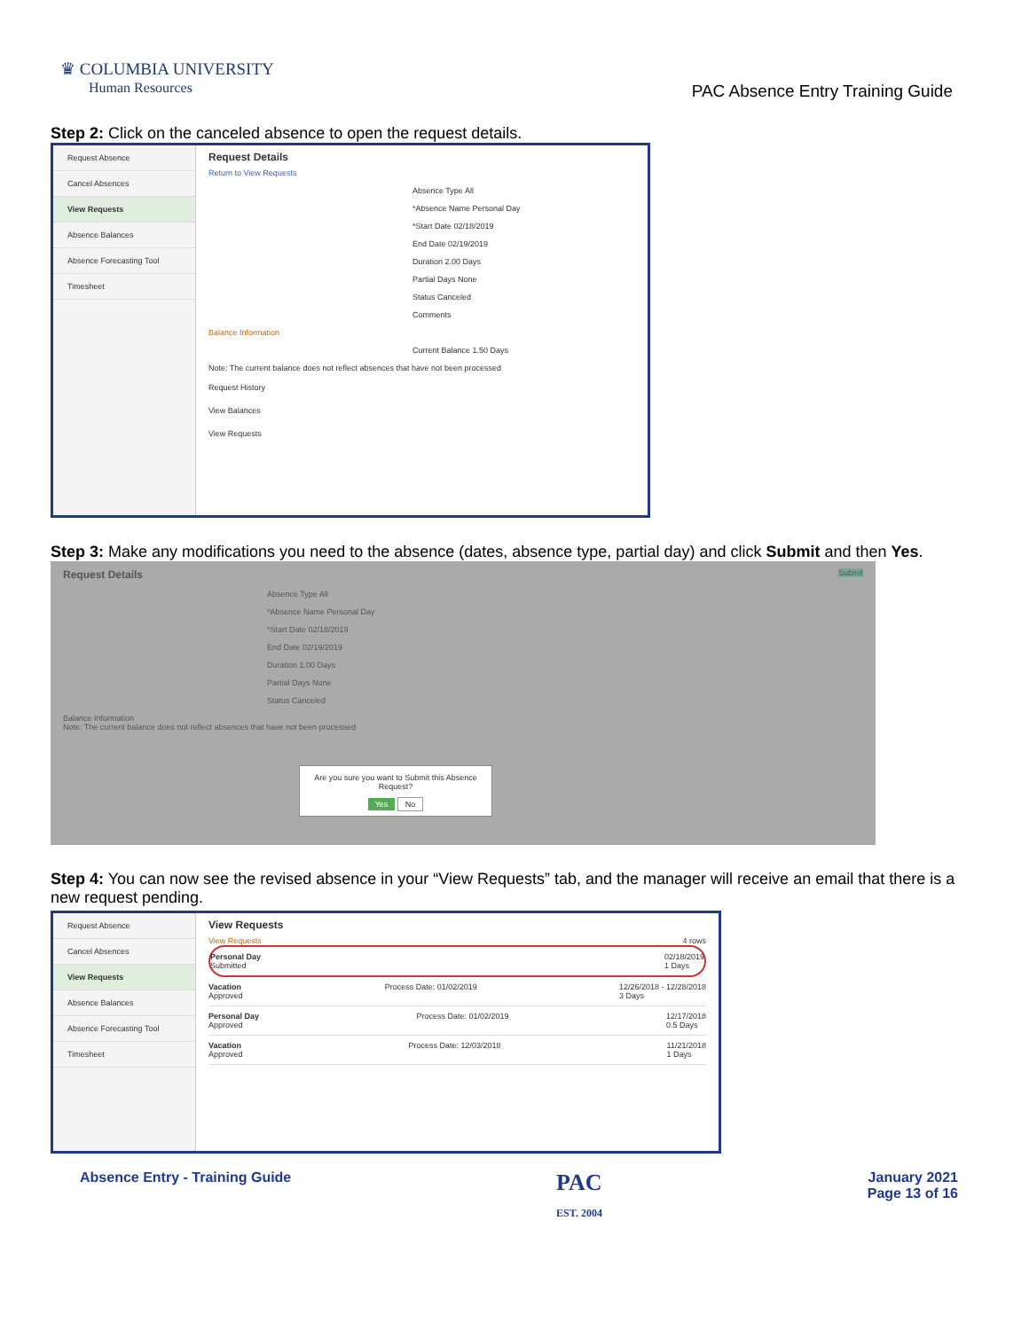♛ COLUMBIA UNIVERSITY
Human Resources
PAC Absence Entry Training Guide
Step 2: Click on the canceled absence to open the request details.
Request Absence
Cancel Absences
View Requests
Absence Balances
Absence Forecasting Tool
Timesheet
Request Details
Return to View Requests
Absence Type All
*Absence Name Personal Day
*Start Date 02/18/2019
End Date 02/19/2019
Duration 2.00 Days
Partial Days None
Status Canceled
Comments
Balance Information
Current Balance 1.50 Days
Note: The current balance does not reflect absences that have not been processed
Request History
View Balances
View Requests
Step 3: Make any modifications you need to the absence (dates, absence type, partial day) and click Submit and then Yes.
Request Details Submit
Absence Type All
*Absence Name Personal Day
*Start Date 02/18/2019
End Date 02/19/2019
Duration 1.00 Days
Partial Days None
Status Canceled
Balance Information
Note: The current balance does not reflect absences that have not been processed
Are you sure you want to Submit this Absence Request?
Yes No
Step 4: You can now see the revised absence in your “View Requests” tab, and the manager will receive an email that there is a new request pending.
Request Absence
Cancel Absences
View Requests
Absence Balances
Absence Forecasting Tool
Timesheet
View Requests
View Requests 4 rows
Personal Day
Submitted 02/18/2019
1 Days
Vacation
Approved Process Date: 01/02/2019 12/26/2018 - 12/28/2018
3 Days
Personal Day
Approved Process Date: 01/02/2019 12/17/2018
0.5 Days
Vacation
Approved Process Date: 12/03/2018 11/21/2018
1 Days
Absence Entry - Training Guide PAC
EST. 2004 January 2021
Page 13 of 16